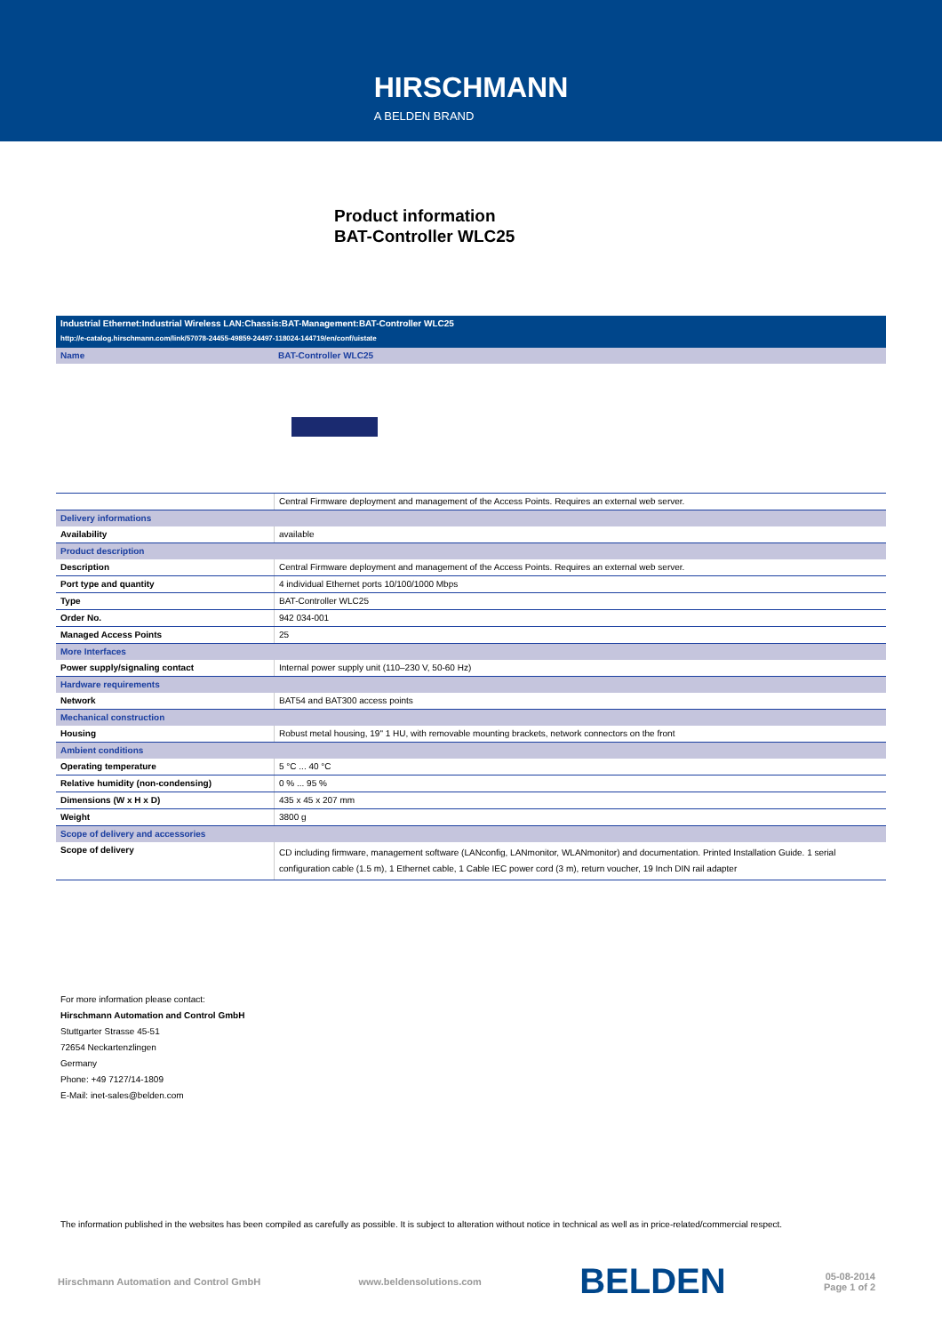HIRSCHMANN A BELDEN BRAND
Product information
BAT-Controller WLC25
| Industrial Ethernet:Industrial Wireless LAN:Chassis:BAT-Management:BAT-Controller WLC25 | |
| http://e-catalog.hirschmann.com/link/57078-24455-49859-24497-118024-144719/en/conf/uistate | |
| Name | BAT-Controller WLC25 |
| | Central Firmware deployment and management of the Access Points. Requires an external web server. |
| Delivery informations | |
| Availability | available |
| Product description | |
| Description | Central Firmware deployment and management of the Access Points. Requires an external web server. |
| Port type and quantity | 4 individual Ethernet ports 10/100/1000 Mbps |
| Type | BAT-Controller WLC25 |
| Order No. | 942 034-001 |
| Managed Access Points | 25 |
| More Interfaces | |
| Power supply/signaling contact | Internal power supply unit (110–230 V, 50-60 Hz) |
| Hardware requirements | |
| Network | BAT54 and BAT300 access points |
| Mechanical construction | |
| Housing | Robust metal housing, 19" 1 HU, with removable mounting brackets, network connectors on the front |
| Ambient conditions | |
| Operating temperature | 5 °C ... 40 °C |
| Relative humidity (non-condensing) | 0 % ... 95 % |
| Dimensions (W x H x D) | 435 x 45 x 207 mm |
| Weight | 3800 g |
| Scope of delivery and accessories | |
| Scope of delivery | CD including firmware, management software (LANconfig, LANmonitor, WLANmonitor) and documentation. Printed Installation Guide. 1 serial configuration cable (1.5 m), 1 Ethernet cable, 1 Cable IEC power cord (3 m), return voucher, 19 Inch DIN rail adapter |
For more information please contact:
Hirschmann Automation and Control GmbH
Stuttgarter Strasse 45-51
72654 Neckartenzlingen
Germany
Phone: +49 7127/14-1809
E-Mail: inet-sales@belden.com
The information published in the websites has been compiled as carefully as possible. It is subject to alteration without notice in technical as well as in price-related/commercial respect.
Hirschmann Automation and Control GmbH www.beldensolutions.com BELDEN 05-08-2014
Page 1 of 2